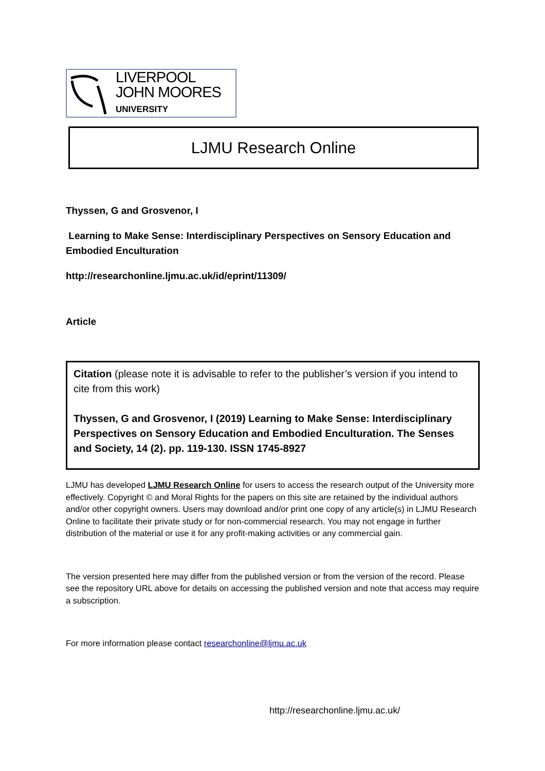LIVERPOOL
JOHN MOORES
UNIVERSITY
LJMU Research Online
Thyssen, G and Grosvenor, I
Learning to Make Sense: Interdisciplinary Perspectives on Sensory Education and Embodied Enculturation
http://researchonline.ljmu.ac.uk/id/eprint/11309/
Article
Citation (please note it is advisable to refer to the publisher’s version if you intend to cite from this work)
Thyssen, G and Grosvenor, I (2019) Learning to Make Sense: Interdisciplinary Perspectives on Sensory Education and Embodied Enculturation. The Senses and Society, 14 (2). pp. 119-130. ISSN 1745-8927
LJMU has developed LJMU Research Online for users to access the research output of the University more effectively. Copyright © and Moral Rights for the papers on this site are retained by the individual authors and/or other copyright owners. Users may download and/or print one copy of any article(s) in LJMU Research Online to facilitate their private study or for non-commercial research. You may not engage in further distribution of the material or use it for any profit-making activities or any commercial gain.
The version presented here may differ from the published version or from the version of the record. Please see the repository URL above for details on accessing the published version and note that access may require a subscription.
For more information please contact researchonline@ljmu.ac.uk
http://researchonline.ljmu.ac.uk/